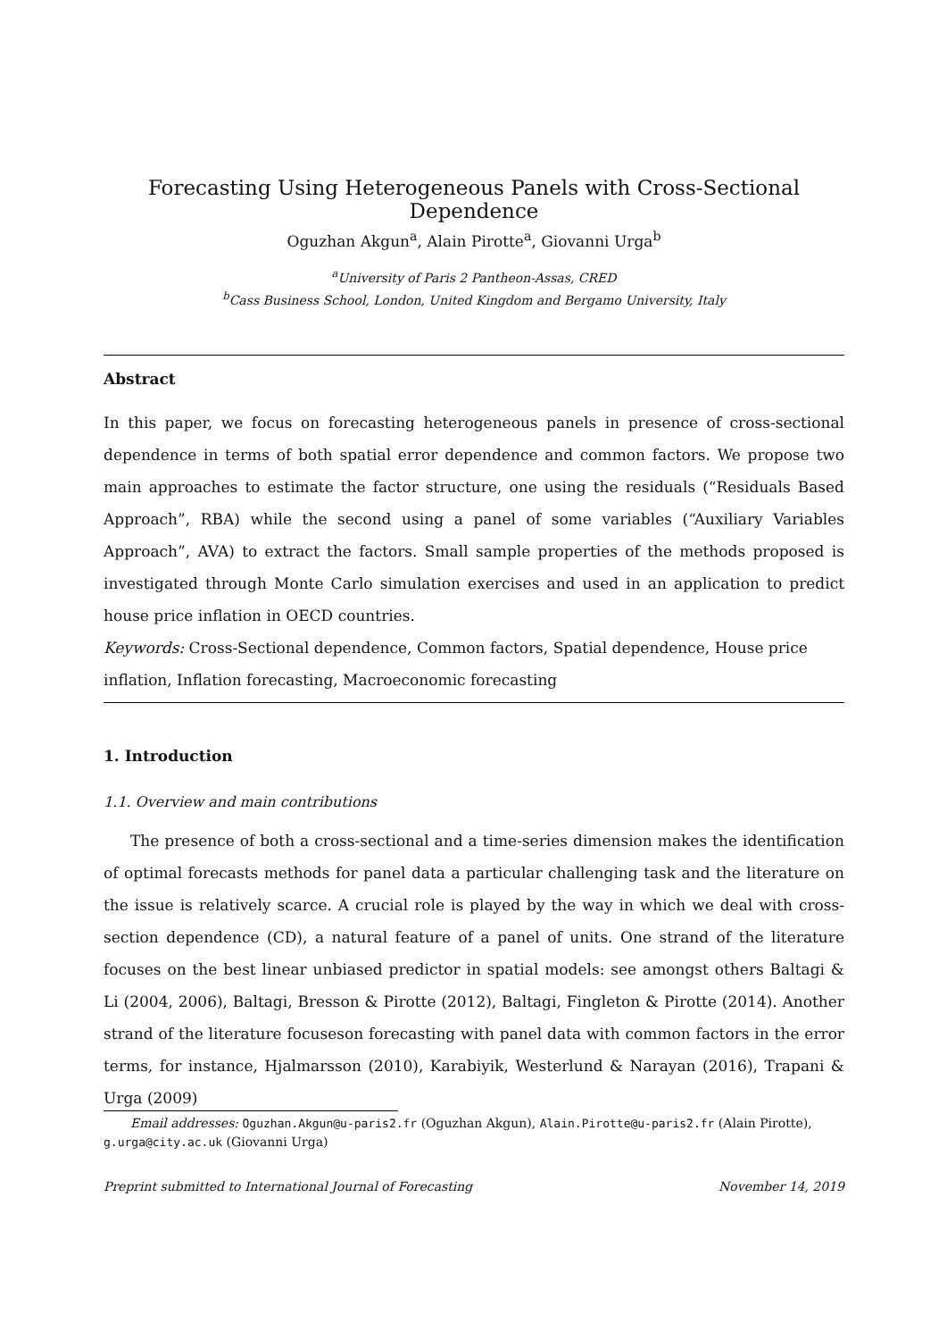Forecasting Using Heterogeneous Panels with Cross-Sectional Dependence
Oguzhan Akgun<sup>a</sup>, Alain Pirotte<sup>a</sup>, Giovanni Urga<sup>b</sup>
<sup>a</sup> University of Paris 2 Pantheon-Assas, CRED
<sup>b</sup> Cass Business School, London, United Kingdom and Bergamo University, Italy
Abstract
In this paper, we focus on forecasting heterogeneous panels in presence of cross-sectional dependence in terms of both spatial error dependence and common factors. We propose two main approaches to estimate the factor structure, one using the residuals (“Residuals Based Approach”, RBA) while the second using a panel of some variables (“Auxiliary Variables Approach”, AVA) to extract the factors. Small sample properties of the methods proposed is investigated through Monte Carlo simulation exercises and used in an application to predict house price inflation in OECD countries.
Keywords: Cross-Sectional dependence, Common factors, Spatial dependence, House price inflation, Inflation forecasting, Macroeconomic forecasting
1. Introduction
1.1. Overview and main contributions
The presence of both a cross-sectional and a time-series dimension makes the identification of optimal forecasts methods for panel data a particular challenging task and the literature on the issue is relatively scarce. A crucial role is played by the way in which we deal with cross-section dependence (CD), a natural feature of a panel of units. One strand of the literature focuses on the best linear unbiased predictor in spatial models: see amongst others Baltagi & Li (2004, 2006), Baltagi, Bresson & Pirotte (2012), Baltagi, Fingleton & Pirotte (2014). Another strand of the literature focuseson forecasting with panel data with common factors in the error terms, for instance, Hjalmarsson (2010), Karabiyik, Westerlund & Narayan (2016), Trapani & Urga (2009)
Email addresses: Oguzhan.Akgun@u-paris2.fr (Oguzhan Akgun), Alain.Pirotte@u-paris2.fr (Alain Pirotte), g.urga@city.ac.uk (Giovanni Urga)
Preprint submitted to International Journal of Forecasting November 14, 2019